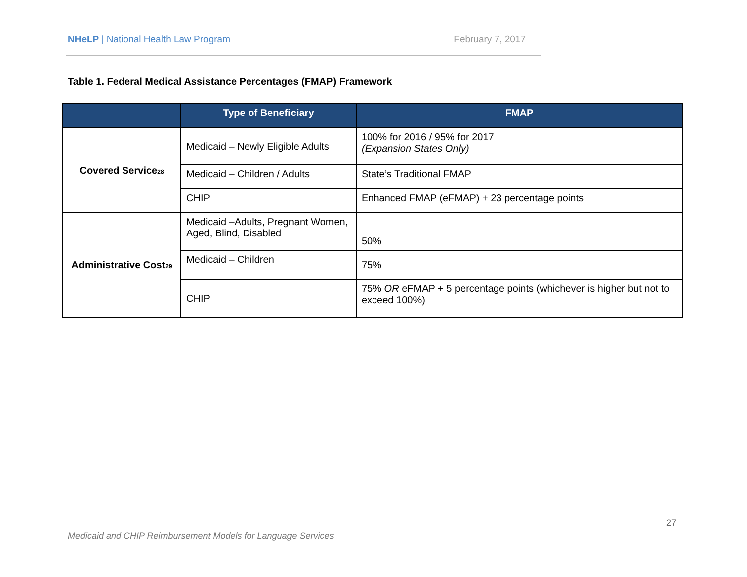NHeLP | National Health Law Program
February 7, 2017
Table 1. Federal Medical Assistance Percentages (FMAP) Framework
| | Type of Beneficiary | FMAP |
| --- | --- | --- |
| Covered Service<sub>28</sub> | Medicaid – Newly Eligible Adults | 100% for 2016 / 95% for 2017 (Expansion States Only) |
| | Medicaid – Children / Adults | State’s Traditional FMAP |
| | CHIP | Enhanced FMAP (eFMAP) + 23 percentage points |
| Administrative Cost<sub>29</sub> | Medicaid –Adults, Pregnant Women, Aged, Blind, Disabled | 50% |
| | Medicaid – Children | 75% |
| | CHIP | 75% OR eFMAP + 5 percentage points (whichever is higher but not to exceed 100%) |
27
Medicaid and CHIP Reimbursement Models for Language Services